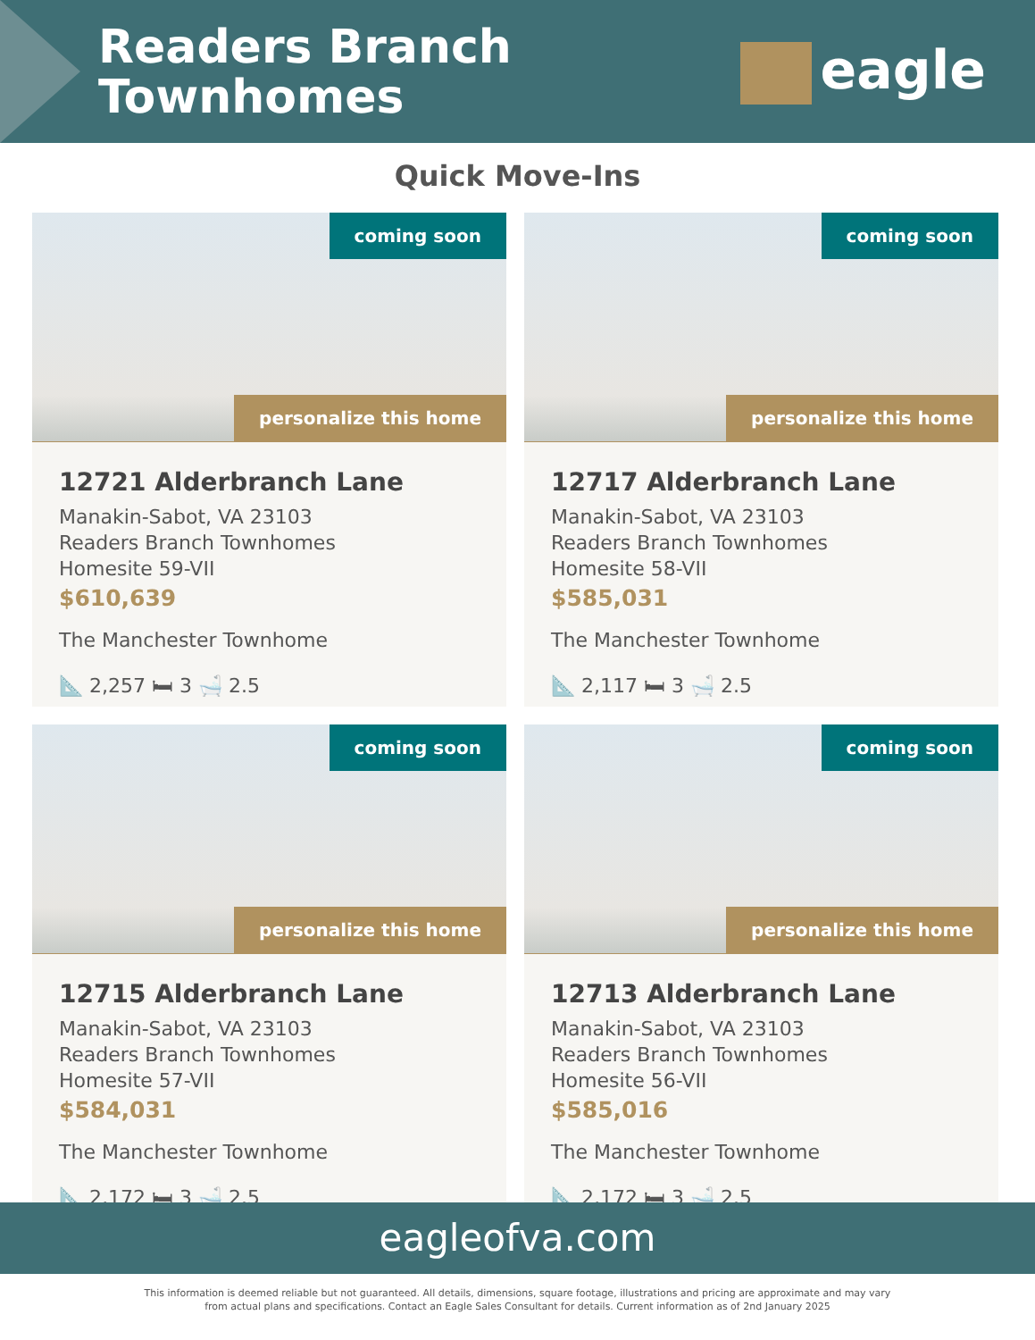Readers Branch
Townhomes
eagle
Quick Move-Ins
coming soon
personalize this home
12721 Alderbranch Lane
Manakin-Sabot, VA 23103
Readers Branch Townhomes
Homesite 59-VII
$610,639
The Manchester Townhome
📐 2,257 🛏 3 🛁 2.5
coming soon
personalize this home
12717 Alderbranch Lane
Manakin-Sabot, VA 23103
Readers Branch Townhomes
Homesite 58-VII
$585,031
The Manchester Townhome
📐 2,117 🛏 3 🛁 2.5
coming soon
personalize this home
12715 Alderbranch Lane
Manakin-Sabot, VA 23103
Readers Branch Townhomes
Homesite 57-VII
$584,031
The Manchester Townhome
📐 2,172 🛏 3 🛁 2.5
coming soon
personalize this home
12713 Alderbranch Lane
Manakin-Sabot, VA 23103
Readers Branch Townhomes
Homesite 56-VII
$585,016
The Manchester Townhome
📐 2,172 🛏 3 🛁 2.5
eagleofva.com
This information is deemed reliable but not guaranteed. All details, dimensions, square footage, illustrations and pricing are approximate and may vary from actual plans and specifications. Contact an Eagle Sales Consultant for details. Current information as of 2nd January 2025